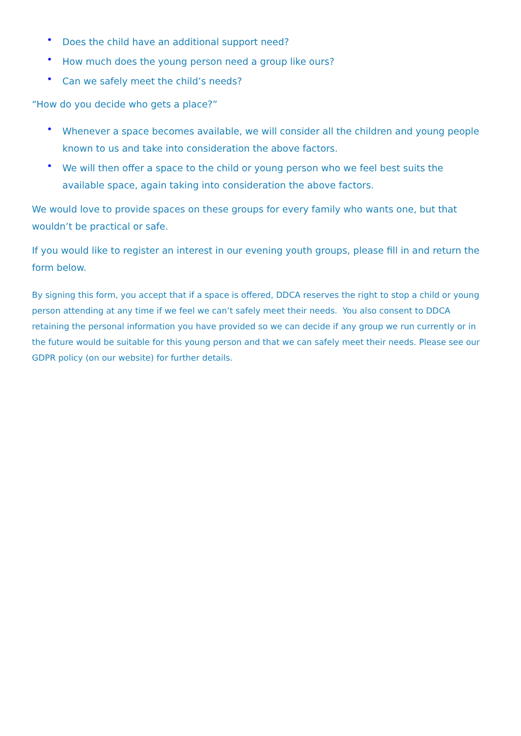• Does the child have an additional support need?
• How much does the young person need a group like ours?
• Can we safely meet the child’s needs?
“How do you decide who gets a place?”
• Whenever a space becomes available, we will consider all the children and young people known to us and take into consideration the above factors.
• We will then offer a space to the child or young person who we feel best suits the available space, again taking into consideration the above factors.
We would love to provide spaces on these groups for every family who wants one, but that wouldn’t be practical or safe.
If you would like to register an interest in our evening youth groups, please fill in and return the form below.
By signing this form, you accept that if a space is offered, DDCA reserves the right to stop a child or young person attending at any time if we feel we can’t safely meet their needs. You also consent to DDCA retaining the personal information you have provided so we can decide if any group we run currently or in the future would be suitable for this young person and that we can safely meet their needs. Please see our GDPR policy (on our website) for further details.